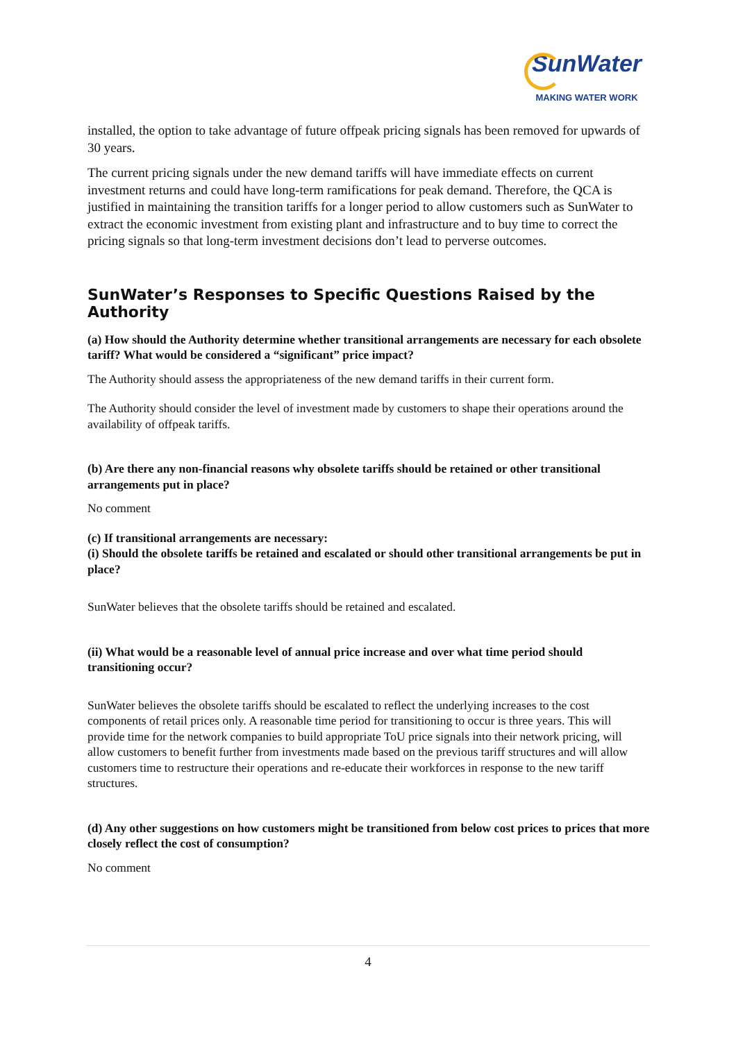SunWater
MAKING WATER WORK
installed, the option to take advantage of future offpeak pricing signals has been removed for upwards of 30 years.
The current pricing signals under the new demand tariffs will have immediate effects on current investment returns and could have long-term ramifications for peak demand. Therefore, the QCA is justified in maintaining the transition tariffs for a longer period to allow customers such as SunWater to extract the economic investment from existing plant and infrastructure and to buy time to correct the pricing signals so that long-term investment decisions don’t lead to perverse outcomes.
SunWater’s Responses to Specific Questions Raised by the Authority
(a) How should the Authority determine whether transitional arrangements are necessary for each obsolete tariff? What would be considered a “significant” price impact?
The Authority should assess the appropriateness of the new demand tariffs in their current form.
The Authority should consider the level of investment made by customers to shape their operations around the availability of offpeak tariffs.
(b) Are there any non-financial reasons why obsolete tariffs should be retained or other transitional arrangements put in place?
No comment
(c) If transitional arrangements are necessary:
(i) Should the obsolete tariffs be retained and escalated or should other transitional arrangements be put in place?
SunWater believes that the obsolete tariffs should be retained and escalated.
(ii) What would be a reasonable level of annual price increase and over what time period should transitioning occur?
SunWater believes the obsolete tariffs should be escalated to reflect the underlying increases to the cost components of retail prices only. A reasonable time period for transitioning to occur is three years. This will provide time for the network companies to build appropriate ToU price signals into their network pricing, will allow customers to benefit further from investments made based on the previous tariff structures and will allow customers time to restructure their operations and re-educate their workforces in response to the new tariff structures.
(d) Any other suggestions on how customers might be transitioned from below cost prices to prices that more closely reflect the cost of consumption?
No comment
4